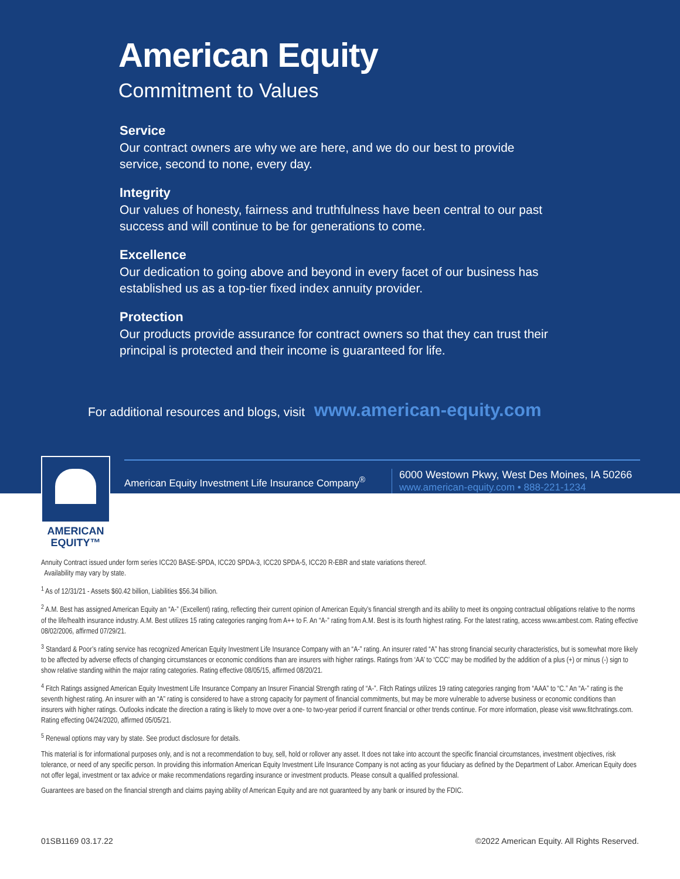American Equity
Commitment to Values
Service
Our contract owners are why we are here, and we do our best to provide service, second to none, every day.
Integrity
Our values of honesty, fairness and truthfulness have been central to our past success and will continue to be for generations to come.
Excellence
Our dedication to going above and beyond in every facet of our business has established us as a top-tier fixed index annuity provider.
Protection
Our products provide assurance for contract owners so that they can trust their principal is protected and their income is guaranteed for life.
For additional resources and blogs, visit www.american-equity.com
AMERICAN
EQUITY™
American Equity Investment Life Insurance Company<sup>®</sup>
6000 Westown Pkwy, West Des Moines, IA 50266
www.american-equity.com • 888-221-1234
Annuity Contract issued under form series ICC20 BASE-SPDA, ICC20 SPDA-3, ICC20 SPDA-5, ICC20 R-EBR and state variations thereof.
Availability may vary by state.
<sup>1</sup> As of 12/31/21 - Assets $60.42 billion, Liabilities $56.34 billion.
<sup>2</sup> A.M. Best has assigned American Equity an “A-” (Excellent) rating, reflecting their current opinion of American Equity’s financial strength and its ability to meet its ongoing contractual obligations relative to the norms of the life/health insurance industry. A.M. Best utilizes 15 rating categories ranging from A++ to F. An “A-” rating from A.M. Best is its fourth highest rating. For the latest rating, access www.ambest.com. Rating effective 08/02/2006, affirmed 07/29/21.
<sup>3</sup> Standard & Poor’s rating service has recognized American Equity Investment Life Insurance Company with an “A-” rating. An insurer rated “A” has strong financial security characteristics, but is somewhat more likely to be affected by adverse effects of changing circumstances or economic conditions than are insurers with higher ratings. Ratings from ‘AA’ to ‘CCC’ may be modified by the addition of a plus (+) or minus (-) sign to show relative standing within the major rating categories. Rating effective 08/05/15, affirmed 08/20/21.
<sup>4</sup> Fitch Ratings assigned American Equity Investment Life Insurance Company an Insurer Financial Strength rating of “A-”. Fitch Ratings utilizes 19 rating categories ranging from “AAA” to “C.” An “A-” rating is the seventh highest rating. An insurer with an “A” rating is considered to have a strong capacity for payment of financial commitments, but may be more vulnerable to adverse business or economic conditions than insurers with higher ratings. Outlooks indicate the direction a rating is likely to move over a one- to two-year period if current financial or other trends continue. For more information, please visit www.fitchratings.com. Rating effecting 04/24/2020, affirmed 05/05/21.
<sup>5</sup> Renewal options may vary by state. See product disclosure for details.
This material is for informational purposes only, and is not a recommendation to buy, sell, hold or rollover any asset. It does not take into account the specific financial circumstances, investment objectives, risk tolerance, or need of any specific person. In providing this information American Equity Investment Life Insurance Company is not acting as your fiduciary as defined by the Department of Labor. American Equity does not offer legal, investment or tax advice or make recommendations regarding insurance or investment products. Please consult a qualified professional.
Guarantees are based on the financial strength and claims paying ability of American Equity and are not guaranteed by any bank or insured by the FDIC.
01SB1169 03.17.22 ©2022 American Equity. All Rights Reserved.